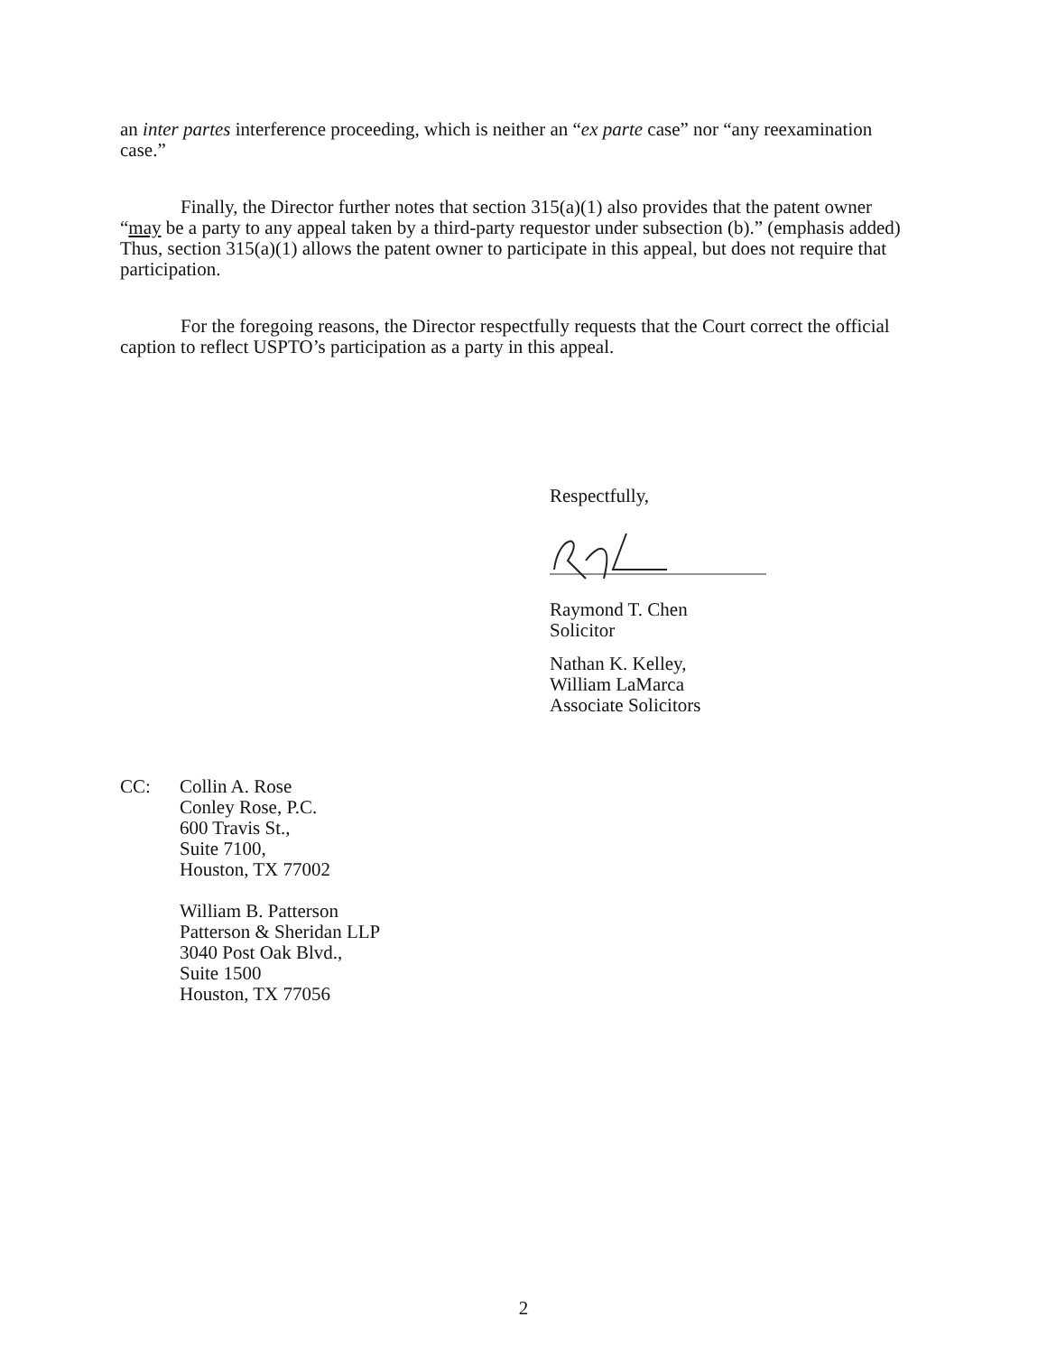an inter partes interference proceeding, which is neither an “ex parte case” nor “any reexamination case.”
Finally, the Director further notes that section 315(a)(1) also provides that the patent owner “may be a party to any appeal taken by a third-party requestor under subsection (b).” (emphasis added) Thus, section 315(a)(1) allows the patent owner to participate in this appeal, but does not require that participation.
For the foregoing reasons, the Director respectfully requests that the Court correct the official caption to reflect USPTO’s participation as a party in this appeal.
Respectfully,
Raymond T. Chen
Solicitor
Nathan K. Kelley,
William LaMarca
Associate Solicitors
CC: Collin A. Rose
Conley Rose, P.C.
600 Travis St.,
Suite 7100,
Houston, TX 77002
William B. Patterson
Patterson & Sheridan LLP
3040 Post Oak Blvd.,
Suite 1500
Houston, TX 77056
2